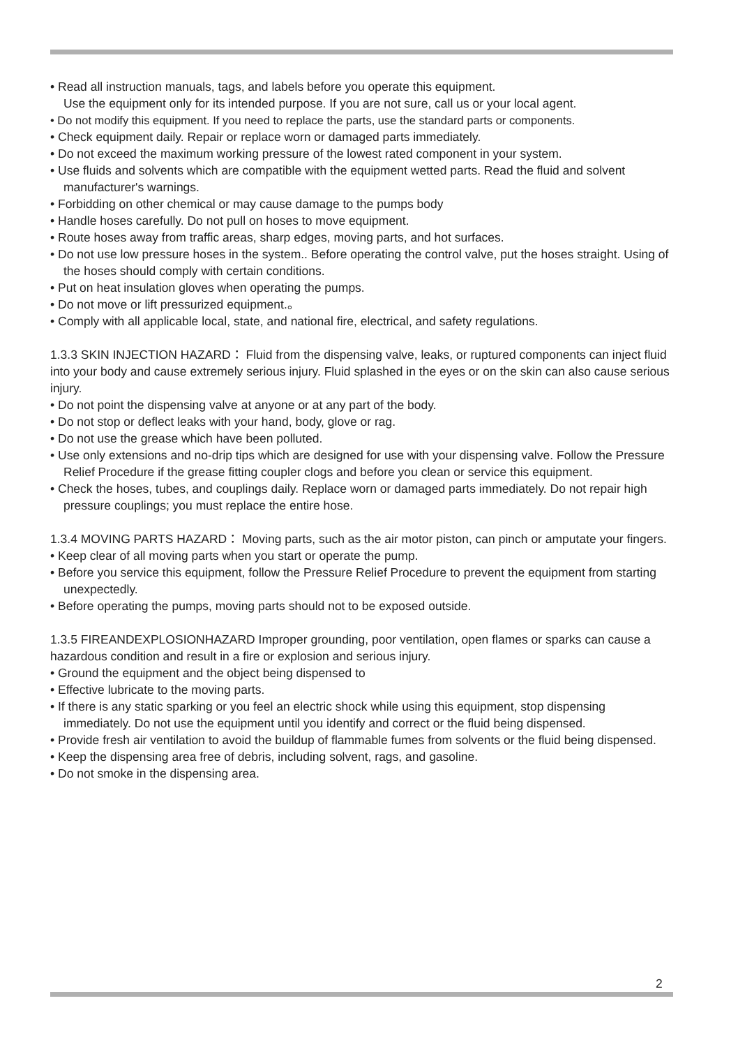• Read all instruction manuals, tags, and labels before you operate this equipment.
Use the equipment only for its intended purpose. If you are not sure, call us or your local agent.
• Do not modify this equipment. If you need to replace the parts, use the standard parts or components.
• Check equipment daily. Repair or replace worn or damaged parts immediately.
• Do not exceed the maximum working pressure of the lowest rated component in your system.
• Use fluids and solvents which are compatible with the equipment wetted parts. Read the fluid and solvent manufacturer's warnings.
• Forbidding on other chemical or may cause damage to the pumps body
• Handle hoses carefully. Do not pull on hoses to move equipment.
• Route hoses away from traffic areas, sharp edges, moving parts, and hot surfaces.
• Do not use low pressure hoses in the system.. Before operating the control valve, put the hoses straight. Using of the hoses should comply with certain conditions.
• Put on heat insulation gloves when operating the pumps.
• Do not move or lift pressurized equipment.。
• Comply with all applicable local, state, and national fire, electrical, and safety regulations.
1.3.3 SKIN INJECTION HAZARD： Fluid from the dispensing valve, leaks, or ruptured components can inject fluid into your body and cause extremely serious injury. Fluid splashed in the eyes or on the skin can also cause serious injury.
• Do not point the dispensing valve at anyone or at any part of the body.
• Do not stop or deflect leaks with your hand, body, glove or rag.
• Do not use the grease which have been polluted.
• Use only extensions and no-drip tips which are designed for use with your dispensing valve. Follow the Pressure Relief Procedure if the grease fitting coupler clogs and before you clean or service this equipment.
• Check the hoses, tubes, and couplings daily. Replace worn or damaged parts immediately. Do not repair high pressure couplings; you must replace the entire hose.
1.3.4 MOVING PARTS HAZARD： Moving parts, such as the air motor piston, can pinch or amputate your fingers.
• Keep clear of all moving parts when you start or operate the pump.
• Before you service this equipment, follow the Pressure Relief Procedure to prevent the equipment from starting unexpectedly.
• Before operating the pumps, moving parts should not to be exposed outside.
1.3.5 FIREANDEXPLOSIONHAZARD Improper grounding, poor ventilation, open flames or sparks can cause a hazardous condition and result in a fire or explosion and serious injury.
• Ground the equipment and the object being dispensed to
• Effective lubricate to the moving parts.
• If there is any static sparking or you feel an electric shock while using this equipment, stop dispensing immediately. Do not use the equipment until you identify and correct or the fluid being dispensed.
• Provide fresh air ventilation to avoid the buildup of flammable fumes from solvents or the fluid being dispensed.
• Keep the dispensing area free of debris, including solvent, rags, and gasoline.
• Do not smoke in the dispensing area.
2